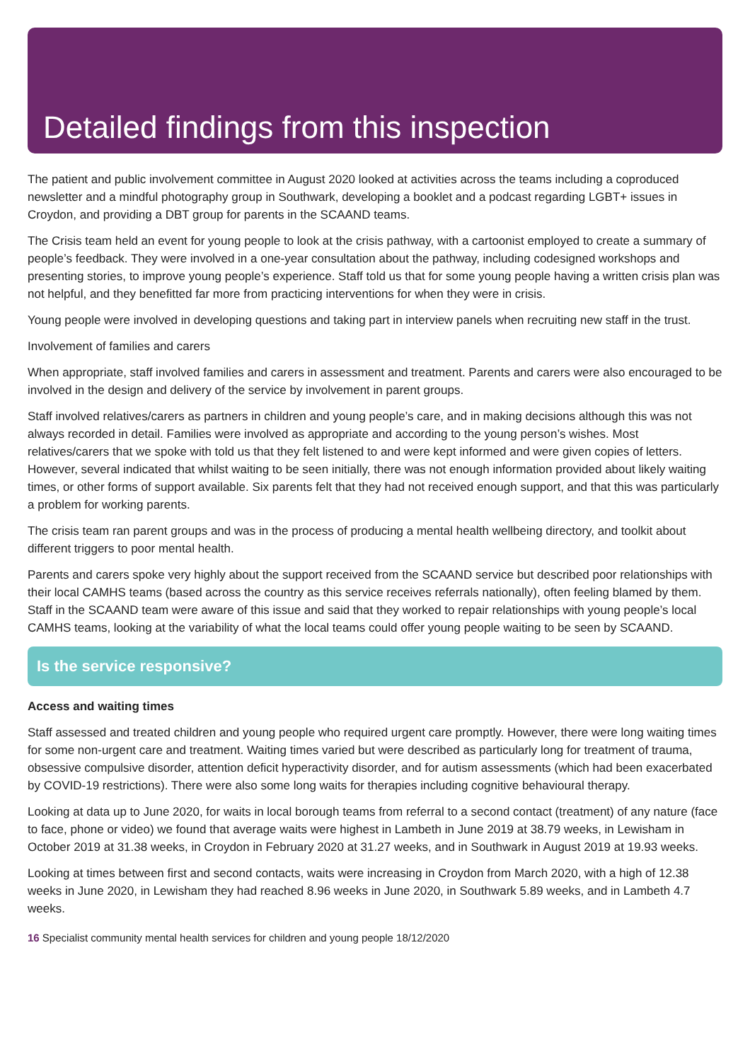Detailed findings from this inspection
The patient and public involvement committee in August 2020 looked at activities across the teams including a coproduced newsletter and a mindful photography group in Southwark, developing a booklet and a podcast regarding LGBT+ issues in Croydon, and providing a DBT group for parents in the SCAAND teams.
The Crisis team held an event for young people to look at the crisis pathway, with a cartoonist employed to create a summary of people’s feedback. They were involved in a one-year consultation about the pathway, including codesigned workshops and presenting stories, to improve young people’s experience. Staff told us that for some young people having a written crisis plan was not helpful, and they benefitted far more from practicing interventions for when they were in crisis.
Young people were involved in developing questions and taking part in interview panels when recruiting new staff in the trust.
Involvement of families and carers
When appropriate, staff involved families and carers in assessment and treatment. Parents and carers were also encouraged to be involved in the design and delivery of the service by involvement in parent groups.
Staff involved relatives/carers as partners in children and young people’s care, and in making decisions although this was not always recorded in detail. Families were involved as appropriate and according to the young person’s wishes. Most relatives/carers that we spoke with told us that they felt listened to and were kept informed and were given copies of letters. However, several indicated that whilst waiting to be seen initially, there was not enough information provided about likely waiting times, or other forms of support available. Six parents felt that they had not received enough support, and that this was particularly a problem for working parents.
The crisis team ran parent groups and was in the process of producing a mental health wellbeing directory, and toolkit about different triggers to poor mental health.
Parents and carers spoke very highly about the support received from the SCAAND service but described poor relationships with their local CAMHS teams (based across the country as this service receives referrals nationally), often feeling blamed by them. Staff in the SCAAND team were aware of this issue and said that they worked to repair relationships with young people’s local CAMHS teams, looking at the variability of what the local teams could offer young people waiting to be seen by SCAAND.
Is the service responsive?
Access and waiting times
Staff assessed and treated children and young people who required urgent care promptly. However, there were long waiting times for some non-urgent care and treatment. Waiting times varied but were described as particularly long for treatment of trauma, obsessive compulsive disorder, attention deficit hyperactivity disorder, and for autism assessments (which had been exacerbated by COVID-19 restrictions). There were also some long waits for therapies including cognitive behavioural therapy.
Looking at data up to June 2020, for waits in local borough teams from referral to a second contact (treatment) of any nature (face to face, phone or video) we found that average waits were highest in Lambeth in June 2019 at 38.79 weeks, in Lewisham in October 2019 at 31.38 weeks, in Croydon in February 2020 at 31.27 weeks, and in Southwark in August 2019 at 19.93 weeks.
Looking at times between first and second contacts, waits were increasing in Croydon from March 2020, with a high of 12.38 weeks in June 2020, in Lewisham they had reached 8.96 weeks in June 2020, in Southwark 5.89 weeks, and in Lambeth 4.7 weeks.
16 Specialist community mental health services for children and young people 18/12/2020